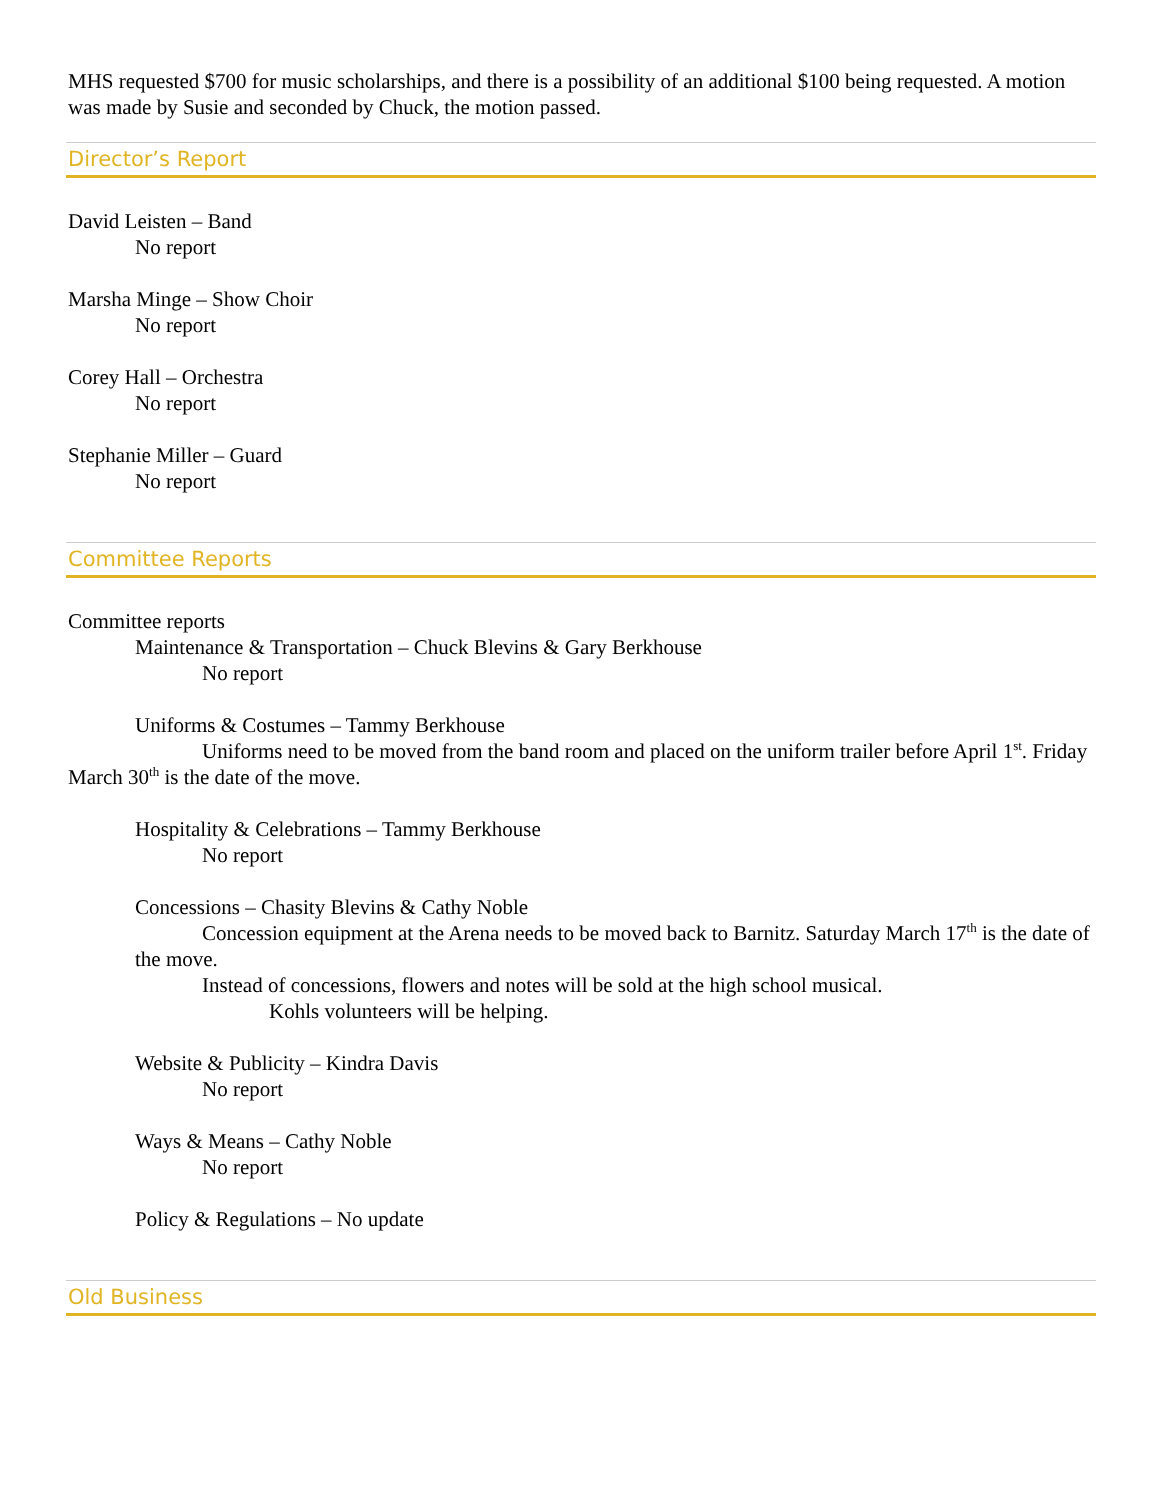MHS requested $700 for music scholarships, and there is a possibility of an additional $100 being requested. A motion was made by Susie and seconded by Chuck, the motion passed.
Director’s Report
David Leisten – Band
No report
Marsha Minge – Show Choir
No report
Corey Hall – Orchestra
No report
Stephanie Miller – Guard
No report
Committee Reports
Committee reports
Maintenance & Transportation – Chuck Blevins & Gary Berkhouse
No report
Uniforms & Costumes – Tammy Berkhouse
Uniforms need to be moved from the band room and placed on the uniform trailer before April 1<sup>st</sup>. Friday March 30<sup>th</sup> is the date of the move.
Hospitality & Celebrations – Tammy Berkhouse
No report
Concessions – Chasity Blevins & Cathy Noble
Concession equipment at the Arena needs to be moved back to Barnitz. Saturday March 17<sup>th</sup> is the date of the move.
Instead of concessions, flowers and notes will be sold at the high school musical.
Kohls volunteers will be helping.
Website & Publicity – Kindra Davis
No report
Ways & Means – Cathy Noble
No report
Policy & Regulations – No update
Old Business